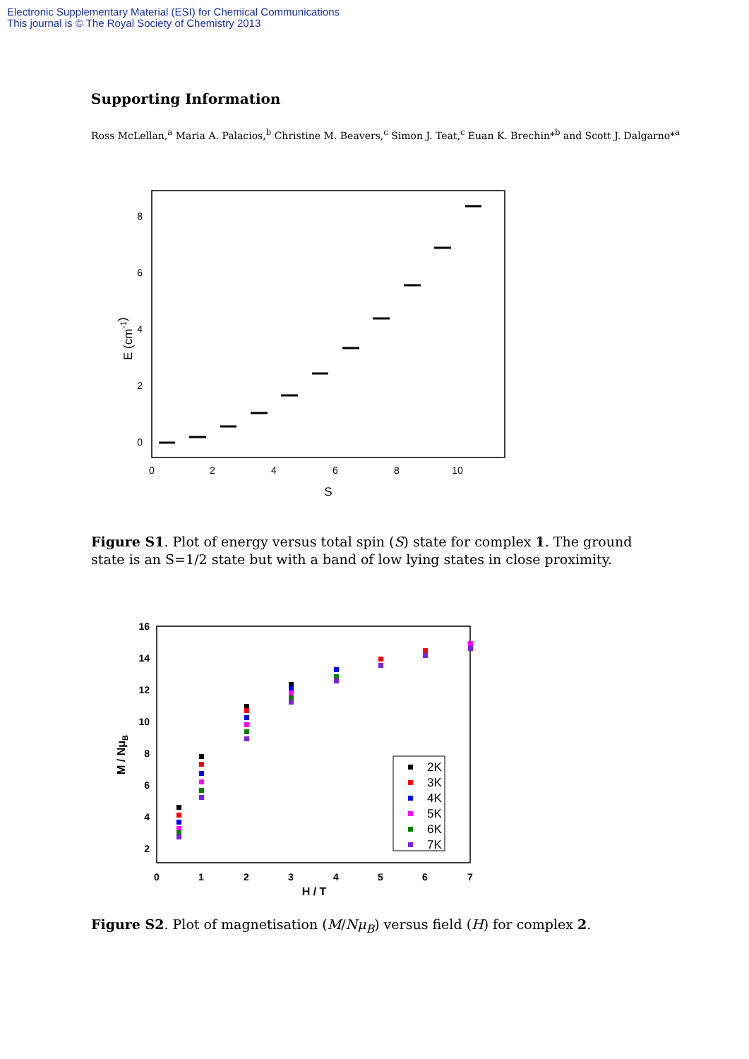Electronic Supplementary Material (ESI) for Chemical Communications
This journal is © The Royal Society of Chemistry 2013
Supporting Information
Ross McLellan,<sup>a</sup> Maria A. Palacios,<sup>b</sup> Christine M. Beavers,<sup>c</sup> Simon J. Teat,<sup>c</sup> Euan K. Brechin*<sup>b</sup> and Scott J. Dalgarno*<sup>a</sup>
0
2
4
6
8
0
2
4
6
8
10
S
E (cm-1)
Figure S1. Plot of energy versus total spin (S) state for complex 1. The ground state is an S=1/2 state but with a band of low lying states in close proximity.
16
14
12
10
8
6
4
2
0
1
2
3
4
5
6
7
H / T
M / NμB
2K
3K
4K
5K
6K
7K
Figure S2. Plot of magnetisation (M/Nμ<sub>B</sub>) versus field (H) for complex 2.